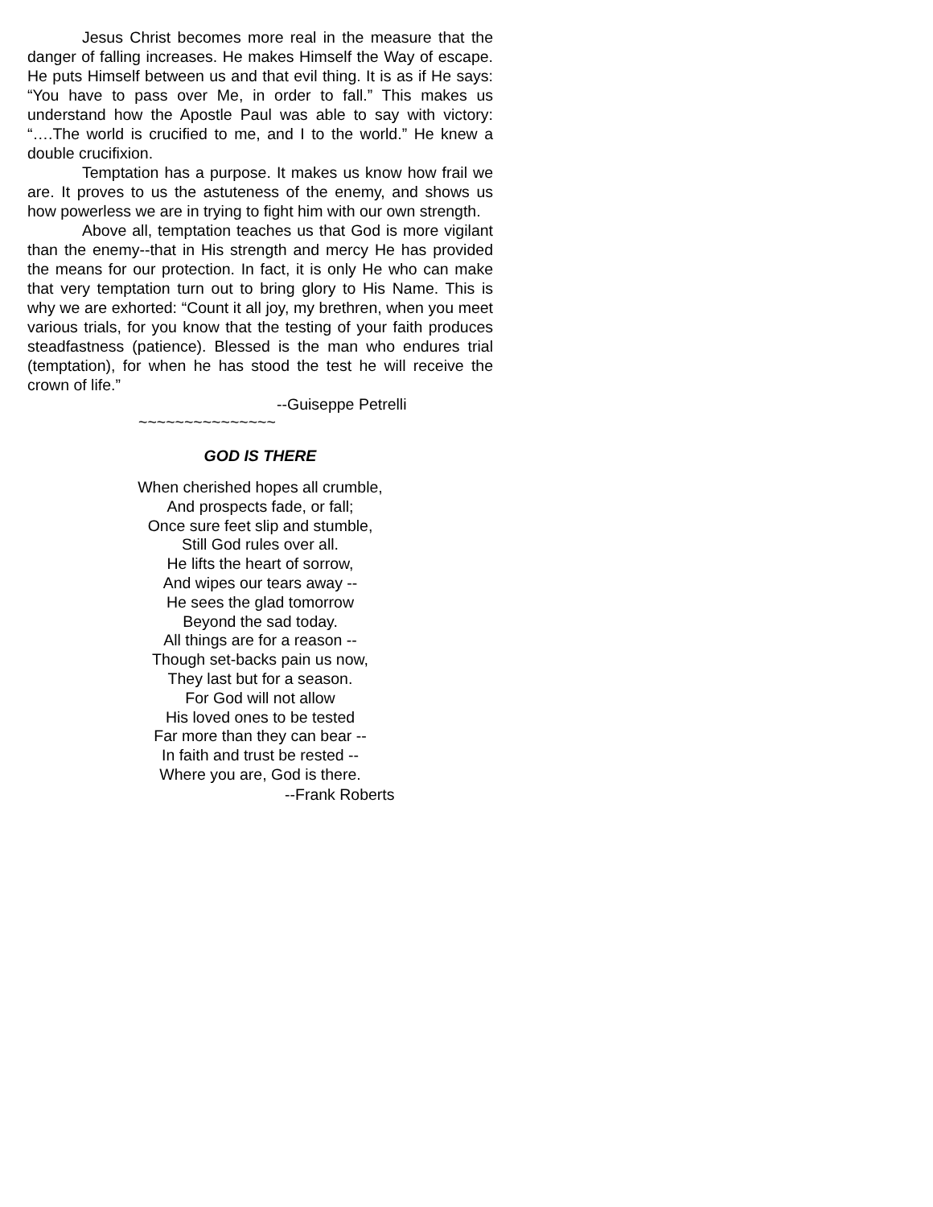Jesus Christ becomes more real in the measure that the danger of falling increases. He makes Himself the Way of escape. He puts Himself between us and that evil thing. It is as if He says: “You have to pass over Me, in order to fall.” This makes us understand how the Apostle Paul was able to say with victory: “….The world is crucified to me, and I to the world.” He knew a double crucifixion.
Temptation has a purpose. It makes us know how frail we are. It proves to us the astuteness of the enemy, and shows us how powerless we are in trying to fight him with our own strength.
Above all, temptation teaches us that God is more vigilant than the enemy--that in His strength and mercy He has provided the means for our protection. In fact, it is only He who can make that very temptation turn out to bring glory to His Name. This is why we are exhorted: “Count it all joy, my brethren, when you meet various trials, for you know that the testing of your faith produces steadfastness (patience). Blessed is the man who endures trial (temptation), for when he has stood the test he will receive the crown of life.”
--Guiseppe Petrelli
~~~~~~~~~~~~~~~
GOD IS THERE
When cherished hopes all crumble,
And prospects fade, or fall;
Once sure feet slip and stumble,
Still God rules over all.
He lifts the heart of sorrow,
And wipes our tears away --
He sees the glad tomorrow
Beyond the sad today.
All things are for a reason --
Though set-backs pain us now,
They last but for a season.
For God will not allow
His loved ones to be tested
Far more than they can bear --
In faith and trust be rested --
Where you are, God is there.
--Frank Roberts